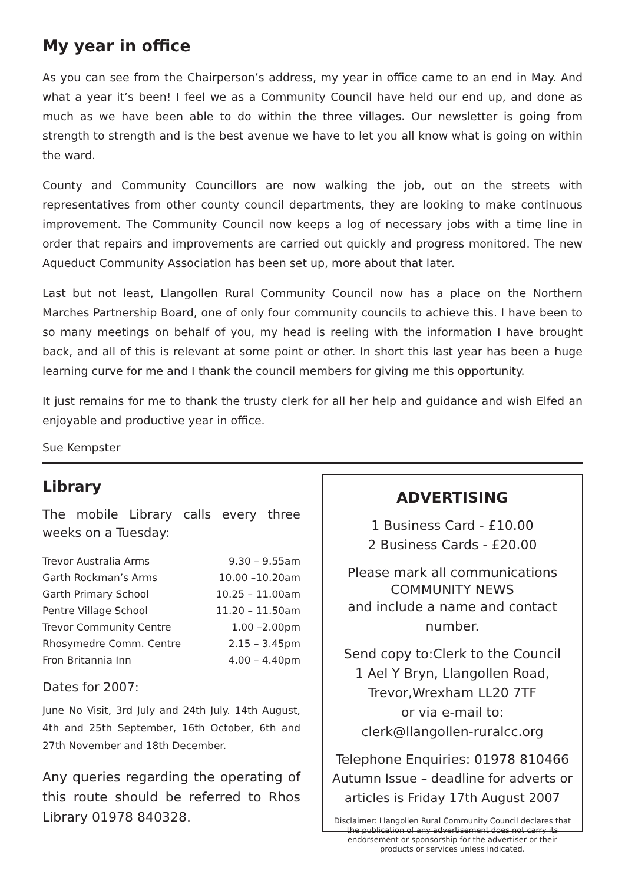My year in office
As you can see from the Chairperson’s address, my year in office came to an end in May. And what a year it’s been! I feel we as a Community Council have held our end up, and done as much as we have been able to do within the three villages. Our newsletter is going from strength to strength and is the best avenue we have to let you all know what is going on within the ward.
County and Community Councillors are now walking the job, out on the streets with representatives from other county council departments, they are looking to make continuous improvement. The Community Council now keeps a log of necessary jobs with a time line in order that repairs and improvements are carried out quickly and progress monitored. The new Aqueduct Community Association has been set up, more about that later.
Last but not least, Llangollen Rural Community Council now has a place on the Northern Marches Partnership Board, one of only four community councils to achieve this. I have been to so many meetings on behalf of you, my head is reeling with the information I have brought back, and all of this is relevant at some point or other. In short this last year has been a huge learning curve for me and I thank the council members for giving me this opportunity.
It just remains for me to thank the trusty clerk for all her help and guidance and wish Elfed an enjoyable and productive year in office.
Sue Kempster
Library
The mobile Library calls every three weeks on a Tuesday:
| Trevor Australia Arms | 9.30 – 9.55am |
| Garth Rockman’s Arms | 10.00 –10.20am |
| Garth Primary School | 10.25 – 11.00am |
| Pentre Village School | 11.20 – 11.50am |
| Trevor Community Centre | 1.00 –2.00pm |
| Rhosymedre Comm. Centre | 2.15 – 3.45pm |
| Fron Britannia Inn | 4.00 – 4.40pm |
Dates for 2007:
June No Visit, 3rd July and 24th July. 14th August, 4th and 25th September, 16th October, 6th and 27th November and 18th December.
Any queries regarding the operating of this route should be referred to Rhos Library 01978 840328.
ADVERTISING
1 Business Card - £10.00
2 Business Cards - £20.00
Please mark all communications
COMMUNITY NEWS
and include a name and contact number.
Send copy to:Clerk to the Council
1 Ael Y Bryn, Llangollen Road,
Trevor,Wrexham LL20 7TF
or via e-mail to:
clerk@llangollen-ruralcc.org
Telephone Enquiries: 01978 810466
Autumn Issue – deadline for adverts or articles is Friday 17th August 2007
Disclaimer: Llangollen Rural Community Council declares that the publication of any advertisement does not carry its endorsement or sponsorship for the advertiser or their products or services unless indicated.